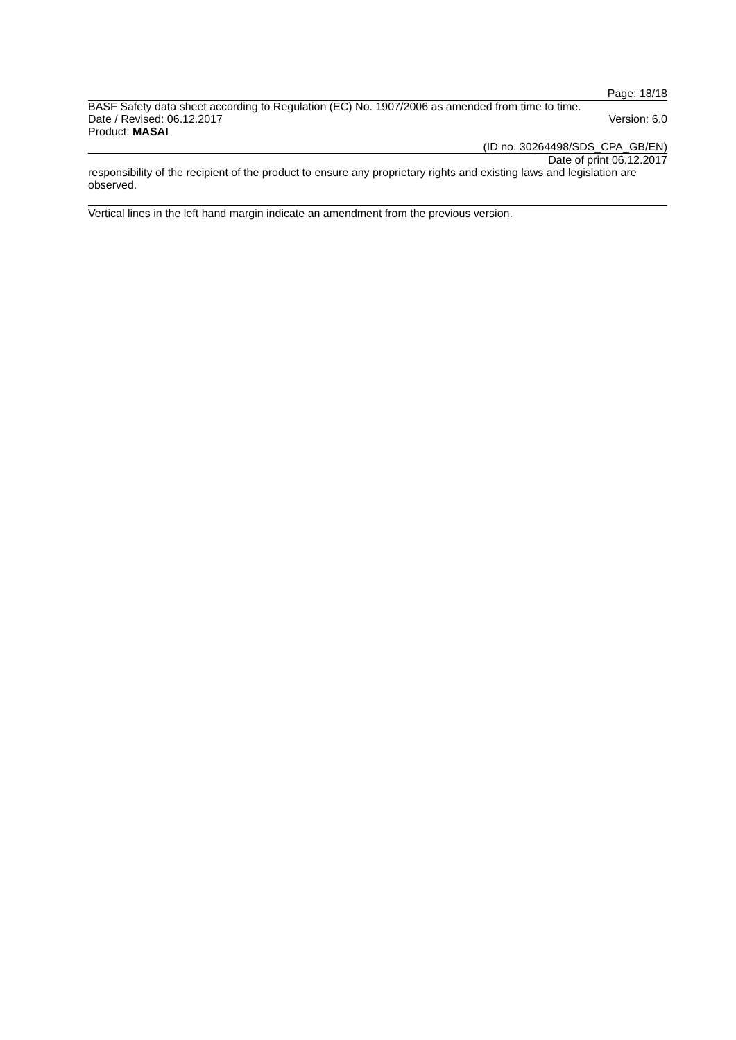Page: 18/18
BASF Safety data sheet according to Regulation (EC) No. 1907/2006 as amended from time to time.
Date / Revised: 06.12.2017 Version: 6.0
Product: MASAI
(ID no. 30264498/SDS_CPA_GB/EN)
Date of print 06.12.2017
responsibility of the recipient of the product to ensure any proprietary rights and existing laws and legislation are observed.
Vertical lines in the left hand margin indicate an amendment from the previous version.